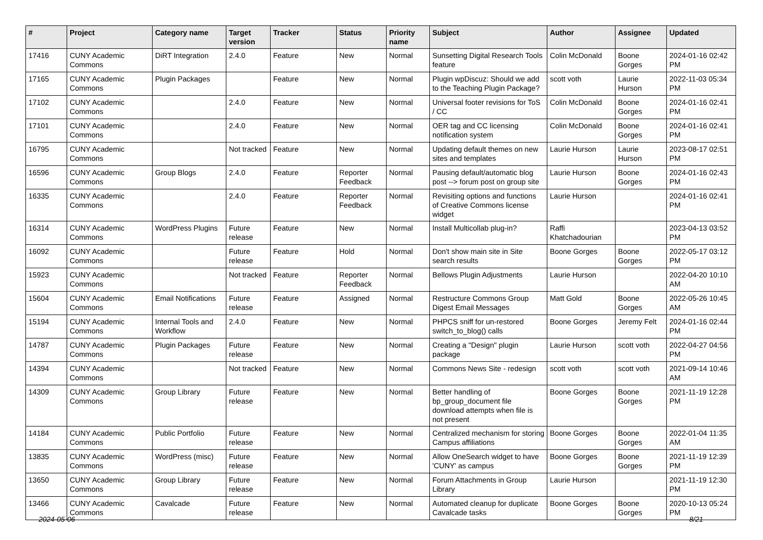| # | Project | Category name | Target version | Tracker | Status | Priority name | Subject | Author | Assignee | Updated |
| --- | --- | --- | --- | --- | --- | --- | --- | --- | --- | --- |
| 17416 | CUNY Academic Commons | DiRT Integration | 2.4.0 | Feature | New | Normal | Sunsetting Digital Research Tools feature | Colin McDonald | Boone Gorges | 2024-01-16 02:42 PM |
| 17165 | CUNY Academic Commons | Plugin Packages | | Feature | New | Normal | Plugin wpDiscuz: Should we add to the Teaching Plugin Package? | scott voth | Laurie Hurson | 2022-11-03 05:34 PM |
| 17102 | CUNY Academic Commons | | 2.4.0 | Feature | New | Normal | Universal footer revisions for ToS / CC | Colin McDonald | Boone Gorges | 2024-01-16 02:41 PM |
| 17101 | CUNY Academic Commons | | 2.4.0 | Feature | New | Normal | OER tag and CC licensing notification system | Colin McDonald | Boone Gorges | 2024-01-16 02:41 PM |
| 16795 | CUNY Academic Commons | | Not tracked | Feature | New | Normal | Updating default themes on new sites and templates | Laurie Hurson | Laurie Hurson | 2023-08-17 02:51 PM |
| 16596 | CUNY Academic Commons | Group Blogs | 2.4.0 | Feature | Reporter Feedback | Normal | Pausing default/automatic blog post --> forum post on group site | Laurie Hurson | Boone Gorges | 2024-01-16 02:43 PM |
| 16335 | CUNY Academic Commons | | 2.4.0 | Feature | Reporter Feedback | Normal | Revisiting options and functions of Creative Commons license widget | Laurie Hurson | | 2024-01-16 02:41 PM |
| 16314 | CUNY Academic Commons | WordPress Plugins | Future release | Feature | New | Normal | Install Multicollab plug-in? | Raffi Khatchadourian | | 2023-04-13 03:52 PM |
| 16092 | CUNY Academic Commons | | Future release | Feature | Hold | Normal | Don't show main site in Site search results | Boone Gorges | Boone Gorges | 2022-05-17 03:12 PM |
| 15923 | CUNY Academic Commons | | Not tracked | Feature | Reporter Feedback | Normal | Bellows Plugin Adjustments | Laurie Hurson | | 2022-04-20 10:10 AM |
| 15604 | CUNY Academic Commons | Email Notifications | Future release | Feature | Assigned | Normal | Restructure Commons Group Digest Email Messages | Matt Gold | Boone Gorges | 2022-05-26 10:45 AM |
| 15194 | CUNY Academic Commons | Internal Tools and Workflow | 2.4.0 | Feature | New | Normal | PHPCS sniff for un-restored switch_to_blog() calls | Boone Gorges | Jeremy Felt | 2024-01-16 02:44 PM |
| 14787 | CUNY Academic Commons | Plugin Packages | Future release | Feature | New | Normal | Creating a "Design" plugin package | Laurie Hurson | scott voth | 2022-04-27 04:56 PM |
| 14394 | CUNY Academic Commons | | Not tracked | Feature | New | Normal | Commons News Site - redesign | scott voth | scott voth | 2021-09-14 10:46 AM |
| 14309 | CUNY Academic Commons | Group Library | Future release | Feature | New | Normal | Better handling of bp_group_document file download attempts when file is not present | Boone Gorges | Boone Gorges | 2021-11-19 12:28 PM |
| 14184 | CUNY Academic Commons | Public Portfolio | Future release | Feature | New | Normal | Centralized mechanism for storing Campus affiliations | Boone Gorges | Boone Gorges | 2022-01-04 11:35 AM |
| 13835 | CUNY Academic Commons | WordPress (misc) | Future release | Feature | New | Normal | Allow OneSearch widget to have 'CUNY' as campus | Boone Gorges | Boone Gorges | 2021-11-19 12:39 PM |
| 13650 | CUNY Academic Commons | Group Library | Future release | Feature | New | Normal | Forum Attachments in Group Library | Laurie Hurson | | 2021-11-19 12:30 PM |
| 13466 | CUNY Academic Commons | Cavalcade | Future release | Feature | New | Normal | Automated cleanup for duplicate Cavalcade tasks | Boone Gorges | Boone Gorges | 2020-10-13 05:24 PM |
2024-05-06 8/21